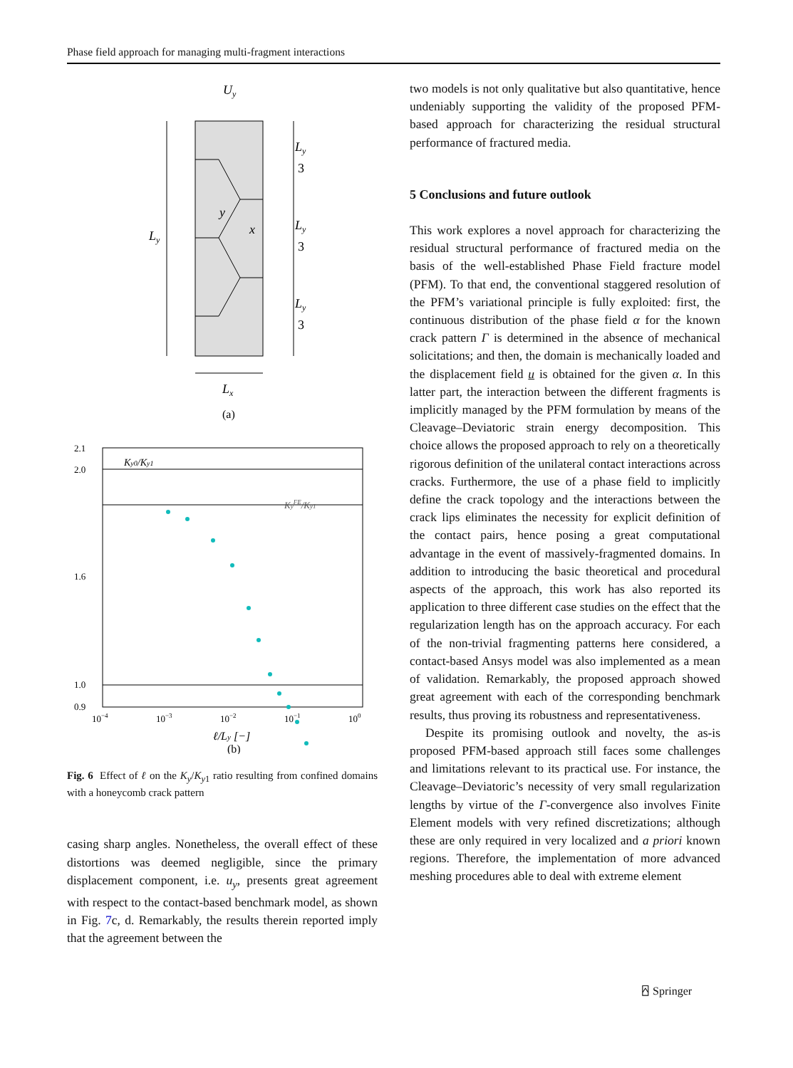Phase field approach for managing multi-fragment interactions
Uy
Ly
Ly
3
Ly
3
Ly
3
Lx
y
x
(a)
2.1
2.0
1.6
1.0
0.9
Ky0/Ky1
KyFE/Ky1
10−4
10−3
10−2
10−1
100
ℓ/Ly [−]
(b)
Fig. 6 Effect of ℓ on the K<sub>y</sub>/K<sub>y</sub><sub>1</sub> ratio resulting from confined domains with a honeycomb crack pattern
casing sharp angles. Nonetheless, the overall effect of these distortions was deemed negligible, since the primary displacement component, i.e. u<sub>y</sub>, presents great agreement with respect to the contact-based benchmark model, as shown in Fig. 7c, d. Remarkably, the results therein reported imply that the agreement between the
two models is not only qualitative but also quantitative, hence undeniably supporting the validity of the proposed PFM-based approach for characterizing the residual structural performance of fractured media.
5 Conclusions and future outlook
This work explores a novel approach for characterizing the residual structural performance of fractured media on the basis of the well-established Phase Field fracture model (PFM). To that end, the conventional staggered resolution of the PFM’s variational principle is fully exploited: first, the continuous distribution of the phase field α for the known crack pattern Γ is determined in the absence of mechanical solicitations; and then, the domain is mechanically loaded and the displacement field u is obtained for the given α. In this latter part, the interaction between the different fragments is implicitly managed by the PFM formulation by means of the Cleavage–Deviatoric strain energy decomposition. This choice allows the proposed approach to rely on a theoretically rigorous definition of the unilateral contact interactions across cracks. Furthermore, the use of a phase field to implicitly define the crack topology and the interactions between the crack lips eliminates the necessity for explicit definition of the contact pairs, hence posing a great computational advantage in the event of massively-fragmented domains. In addition to introducing the basic theoretical and procedural aspects of the approach, this work has also reported its application to three different case studies on the effect that the regularization length has on the approach accuracy. For each of the non-trivial fragmenting patterns here considered, a contact-based Ansys model was also implemented as a mean of validation. Remarkably, the proposed approach showed great agreement with each of the corresponding benchmark results, thus proving its robustness and representativeness.
Despite its promising outlook and novelty, the as-is proposed PFM-based approach still faces some challenges and limitations relevant to its practical use. For instance, the Cleavage–Deviatoric’s necessity of very small regularization lengths by virtue of the Γ-convergence also involves Finite Element models with very refined discretizations; although these are only required in very localized and a priori known regions. Therefore, the implementation of more advanced meshing procedures able to deal with extreme element
⍓ Springer